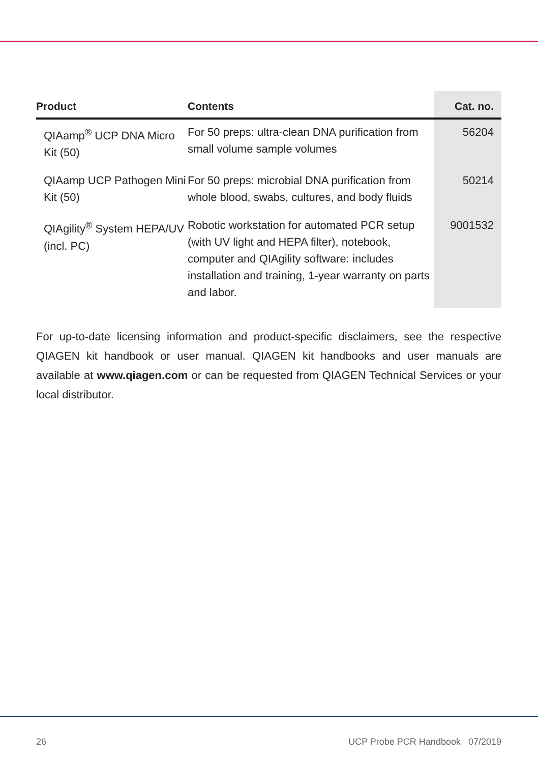| Product | Contents | Cat. no. |
| --- | --- | --- |
| QIAamp<sup>®</sup> UCP DNA Micro Kit (50) | For 50 preps: ultra-clean DNA purification from small volume sample volumes | 56204 |
| QIAamp UCP Pathogen Mini Kit (50) | For 50 preps: microbial DNA purification from whole blood, swabs, cultures, and body fluids | 50214 |
| QIAgility<sup>®</sup> System HEPA/UV (incl. PC) | Robotic workstation for automated PCR setup (with UV light and HEPA filter), notebook, computer and QIAgility software: includes installation and training, 1-year warranty on parts and labor. | 9001532 |
For up-to-date licensing information and product-specific disclaimers, see the respective QIAGEN kit handbook or user manual. QIAGEN kit handbooks and user manuals are available at www.qiagen.com or can be requested from QIAGEN Technical Services or your local distributor.
26 UCP Probe PCR Handbook 07/2019